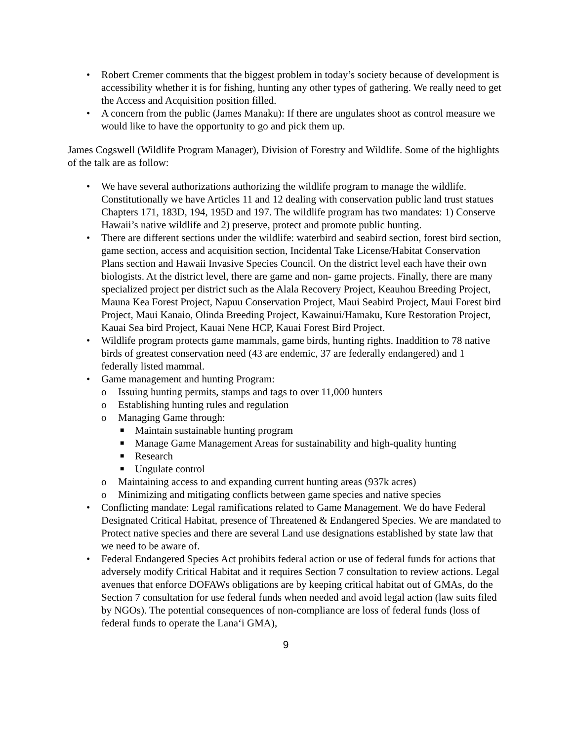• Robert Cremer comments that the biggest problem in today’s society because of development is accessibility whether it is for fishing, hunting any other types of gathering. We really need to get the Access and Acquisition position filled.
• A concern from the public (James Manaku): If there are ungulates shoot as control measure we would like to have the opportunity to go and pick them up.
James Cogswell (Wildlife Program Manager), Division of Forestry and Wildlife. Some of the highlights of the talk are as follow:
• We have several authorizations authorizing the wildlife program to manage the wildlife. Constitutionally we have Articles 11 and 12 dealing with conservation public land trust statues Chapters 171, 183D, 194, 195D and 197. The wildlife program has two mandates: 1) Conserve Hawaii’s native wildlife and 2) preserve, protect and promote public hunting.
• There are different sections under the wildlife: waterbird and seabird section, forest bird section, game section, access and acquisition section, Incidental Take License/Habitat Conservation Plans section and Hawaii Invasive Species Council. On the district level each have their own biologists. At the district level, there are game and non- game projects. Finally, there are many specialized project per district such as the Alala Recovery Project, Keauhou Breeding Project, Mauna Kea Forest Project, Napuu Conservation Project, Maui Seabird Project, Maui Forest bird Project, Maui Kanaio, Olinda Breeding Project, Kawainui/Hamaku, Kure Restoration Project, Kauai Sea bird Project, Kauai Nene HCP, Kauai Forest Bird Project.
• Wildlife program protects game mammals, game birds, hunting rights. Inaddition to 78 native birds of greatest conservation need (43 are endemic, 37 are federally endangered) and 1 federally listed mammal.
• Game management and hunting Program:
o Issuing hunting permits, stamps and tags to over 11,000 hunters
o Establishing hunting rules and regulation
o Managing Game through:
■ Maintain sustainable hunting program
■ Manage Game Management Areas for sustainability and high-quality hunting
■ Research
■ Ungulate control
o Maintaining access to and expanding current hunting areas (937k acres)
o Minimizing and mitigating conflicts between game species and native species
• Conflicting mandate: Legal ramifications related to Game Management. We do have Federal Designated Critical Habitat, presence of Threatened & Endangered Species. We are mandated to Protect native species and there are several Land use designations established by state law that we need to be aware of.
• Federal Endangered Species Act prohibits federal action or use of federal funds for actions that adversely modify Critical Habitat and it requires Section 7 consultation to review actions. Legal avenues that enforce DOFAWs obligations are by keeping critical habitat out of GMAs, do the Section 7 consultation for use federal funds when needed and avoid legal action (law suits filed by NGOs). The potential consequences of non-compliance are loss of federal funds (loss of federal funds to operate the Lana‘i GMA),
9